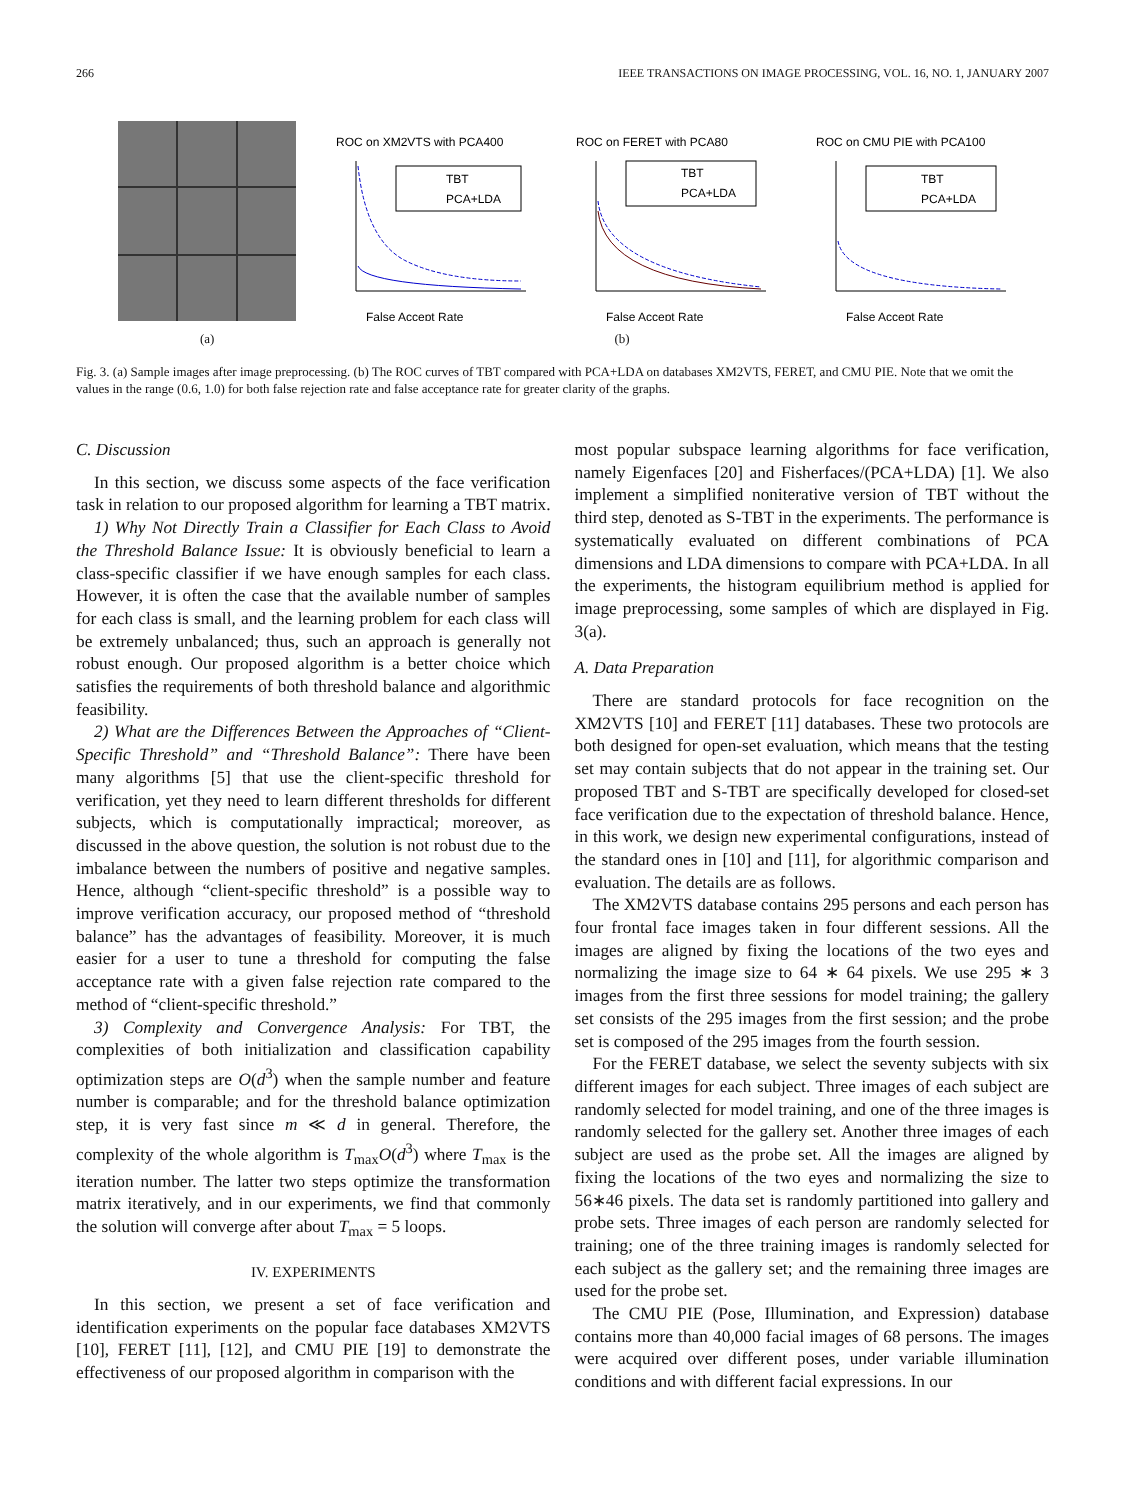266 IEEE TRANSACTIONS ON IMAGE PROCESSING, VOL. 16, NO. 1, JANUARY 2007
ROC on XM2VTS with PCA400
TBT
PCA+LDA
False Accept Rate
ROC on FERET with PCA80
TBT
PCA+LDA
False Accept Rate
ROC on CMU PIE with PCA100
TBT
PCA+LDA
False Accept Rate
(a) (b)
Fig. 3. (a) Sample images after image preprocessing. (b) The ROC curves of TBT compared with PCA+LDA on databases XM2VTS, FERET, and CMU PIE. Note that we omit the values in the range (0.6, 1.0) for both false rejection rate and false acceptance rate for greater clarity of the graphs.
C. Discussion
In this section, we discuss some aspects of the face verification task in relation to our proposed algorithm for learning a TBT matrix.
1) Why Not Directly Train a Classifier for Each Class to Avoid the Threshold Balance Issue: It is obviously beneficial to learn a class-specific classifier if we have enough samples for each class. However, it is often the case that the available number of samples for each class is small, and the learning problem for each class will be extremely unbalanced; thus, such an approach is generally not robust enough. Our proposed algorithm is a better choice which satisfies the requirements of both threshold balance and algorithmic feasibility.
2) What are the Differences Between the Approaches of “Client-Specific Threshold” and “Threshold Balance”: There have been many algorithms [5] that use the client-specific threshold for verification, yet they need to learn different thresholds for different subjects, which is computationally impractical; moreover, as discussed in the above question, the solution is not robust due to the imbalance between the numbers of positive and negative samples. Hence, although “client-specific threshold” is a possible way to improve verification accuracy, our proposed method of “threshold balance” has the advantages of feasibility. Moreover, it is much easier for a user to tune a threshold for computing the false acceptance rate with a given false rejection rate compared to the method of “client-specific threshold.”
3) Complexity and Convergence Analysis: For TBT, the complexities of both initialization and classification capability optimization steps are O(d<sup>3</sup>) when the sample number and feature number is comparable; and for the threshold balance optimization step, it is very fast since m ≪ d in general. Therefore, the complexity of the whole algorithm is T<sub>max</sub>O(d<sup>3</sup>) where T<sub>max</sub> is the iteration number. The latter two steps optimize the transformation matrix iteratively, and in our experiments, we find that commonly the solution will converge after about T<sub>max</sub> = 5 loops.
IV. EXPERIMENTS
In this section, we present a set of face verification and identification experiments on the popular face databases XM2VTS [10], FERET [11], [12], and CMU PIE [19] to demonstrate the effectiveness of our proposed algorithm in comparison with the
most popular subspace learning algorithms for face verification, namely Eigenfaces [20] and Fisherfaces/(PCA+LDA) [1]. We also implement a simplified noniterative version of TBT without the third step, denoted as S-TBT in the experiments. The performance is systematically evaluated on different combinations of PCA dimensions and LDA dimensions to compare with PCA+LDA. In all the experiments, the histogram equilibrium method is applied for image preprocessing, some samples of which are displayed in Fig. 3(a).
A. Data Preparation
There are standard protocols for face recognition on the XM2VTS [10] and FERET [11] databases. These two protocols are both designed for open-set evaluation, which means that the testing set may contain subjects that do not appear in the training set. Our proposed TBT and S-TBT are specifically developed for closed-set face verification due to the expectation of threshold balance. Hence, in this work, we design new experimental configurations, instead of the standard ones in [10] and [11], for algorithmic comparison and evaluation. The details are as follows.
The XM2VTS database contains 295 persons and each person has four frontal face images taken in four different sessions. All the images are aligned by fixing the locations of the two eyes and normalizing the image size to 64 ∗ 64 pixels. We use 295 ∗ 3 images from the first three sessions for model training; the gallery set consists of the 295 images from the first session; and the probe set is composed of the 295 images from the fourth session.
For the FERET database, we select the seventy subjects with six different images for each subject. Three images of each subject are randomly selected for model training, and one of the three images is randomly selected for the gallery set. Another three images of each subject are used as the probe set. All the images are aligned by fixing the locations of the two eyes and normalizing the size to 56∗46 pixels. The data set is randomly partitioned into gallery and probe sets. Three images of each person are randomly selected for training; one of the three training images is randomly selected for each subject as the gallery set; and the remaining three images are used for the probe set.
The CMU PIE (Pose, Illumination, and Expression) database contains more than 40,000 facial images of 68 persons. The images were acquired over different poses, under variable illumination conditions and with different facial expressions. In our